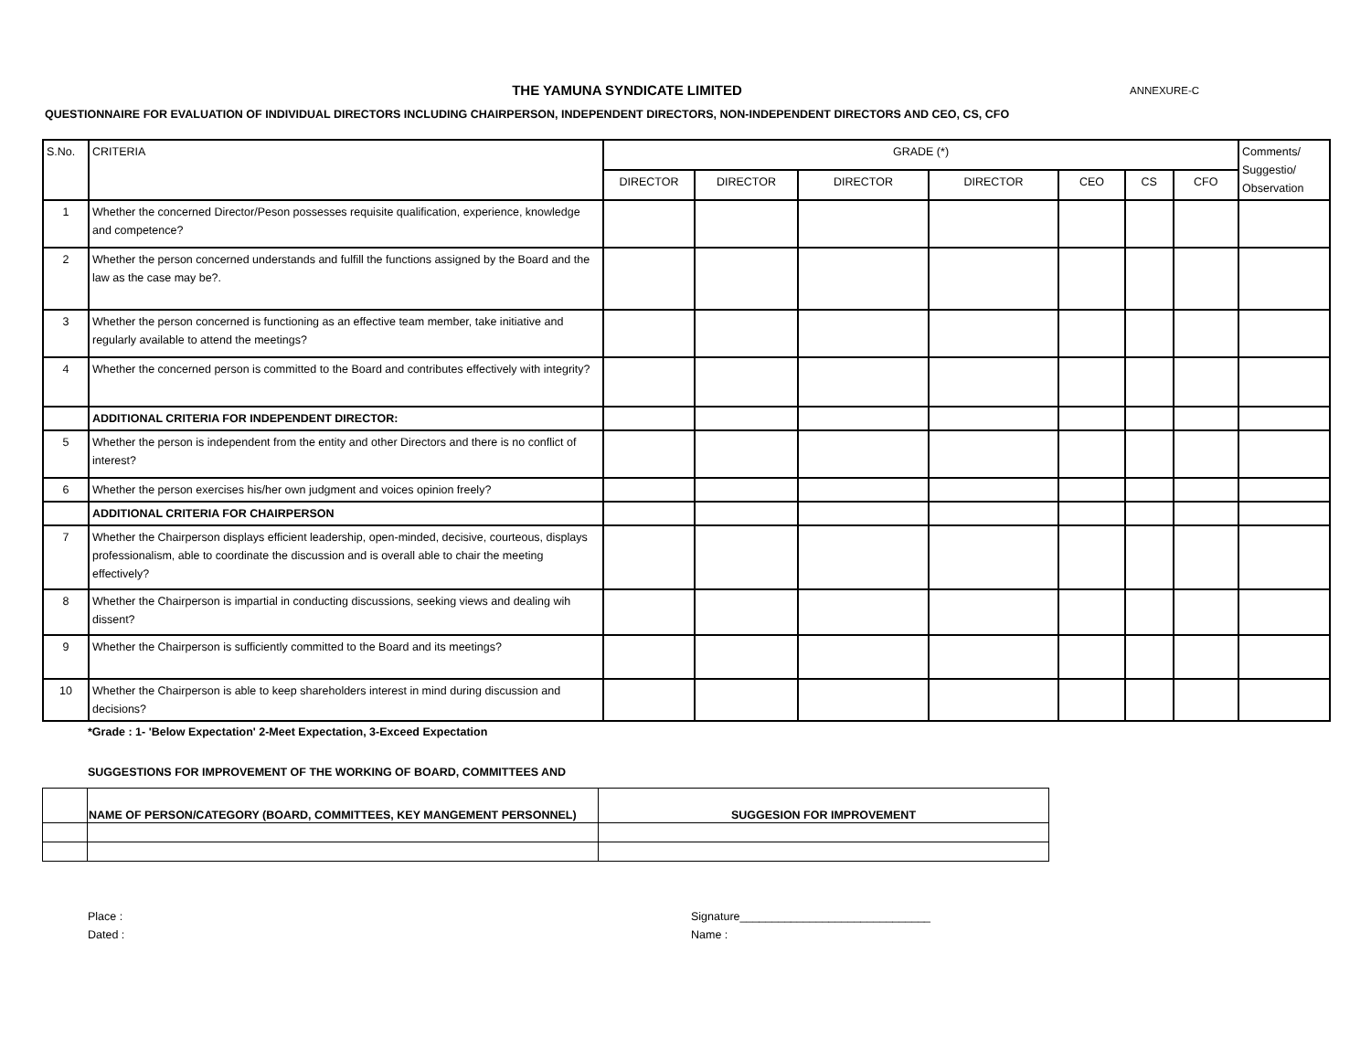THE YAMUNA SYNDICATE LIMITED
ANNEXURE-C
QUESTIONNAIRE FOR EVALUATION OF INDIVIDUAL DIRECTORS INCLUDING CHAIRPERSON, INDEPENDENT DIRECTORS, NON-INDEPENDENT DIRECTORS AND CEO, CS, CFO
| S.No. | CRITERIA | GRADE (*) | | | | | | | Comments/ Suggestio/ Observation |
| --- | --- | --- | --- | --- | --- | --- | --- | --- | --- |
| | | DIRECTOR | DIRECTOR | DIRECTOR | DIRECTOR | CEO | CS | CFO | |
| 1 | Whether the concerned Director/Peson possesses requisite qualification, experience, knowledge and competence? | | | | | | | | |
| 2 | Whether the person concerned understands and fulfill the functions assigned by the Board and the law as the case may be?. | | | | | | | | |
| 3 | Whether the person concerned is functioning as an effective team member, take initiative and regularly available to attend the meetings? | | | | | | | | |
| 4 | Whether the concerned person is committed to the Board and contributes effectively with integrity? | | | | | | | | |
| | ADDITIONAL CRITERIA FOR INDEPENDENT DIRECTOR: | | | | | | | | |
| 5 | Whether the person is independent from the entity and other Directors and there is no conflict of interest? | | | | | | | | |
| 6 | Whether the person exercises his/her own judgment and voices opinion freely? | | | | | | | | |
| | ADDITIONAL CRITERIA FOR CHAIRPERSON | | | | | | | | |
| 7 | Whether the Chairperson displays efficient leadership, open-minded, decisive, courteous, displays professionalism, able to coordinate the discussion and is overall able to chair the meeting effectively? | | | | | | | | |
| 8 | Whether the Chairperson is impartial in conducting discussions, seeking views and dealing wih dissent? | | | | | | | | |
| 9 | Whether the Chairperson is sufficiently committed to the Board and its meetings? | | | | | | | | |
| 10 | Whether the Chairperson is able to keep shareholders interest in mind during discussion and decisions? | | | | | | | | |
*Grade : 1- 'Below Expectation' 2-Meet Expectation, 3-Exceed Expectation
SUGGESTIONS FOR IMPROVEMENT OF THE WORKING OF BOARD, COMMITTEES AND
| | NAME OF PERSON/CATEGORY (BOARD, COMMITTEES, KEY MANGEMENT PERSONNEL) | SUGGESION FOR IMPROVEMENT |
Place :
Dated :
Signature______________________________
Name :